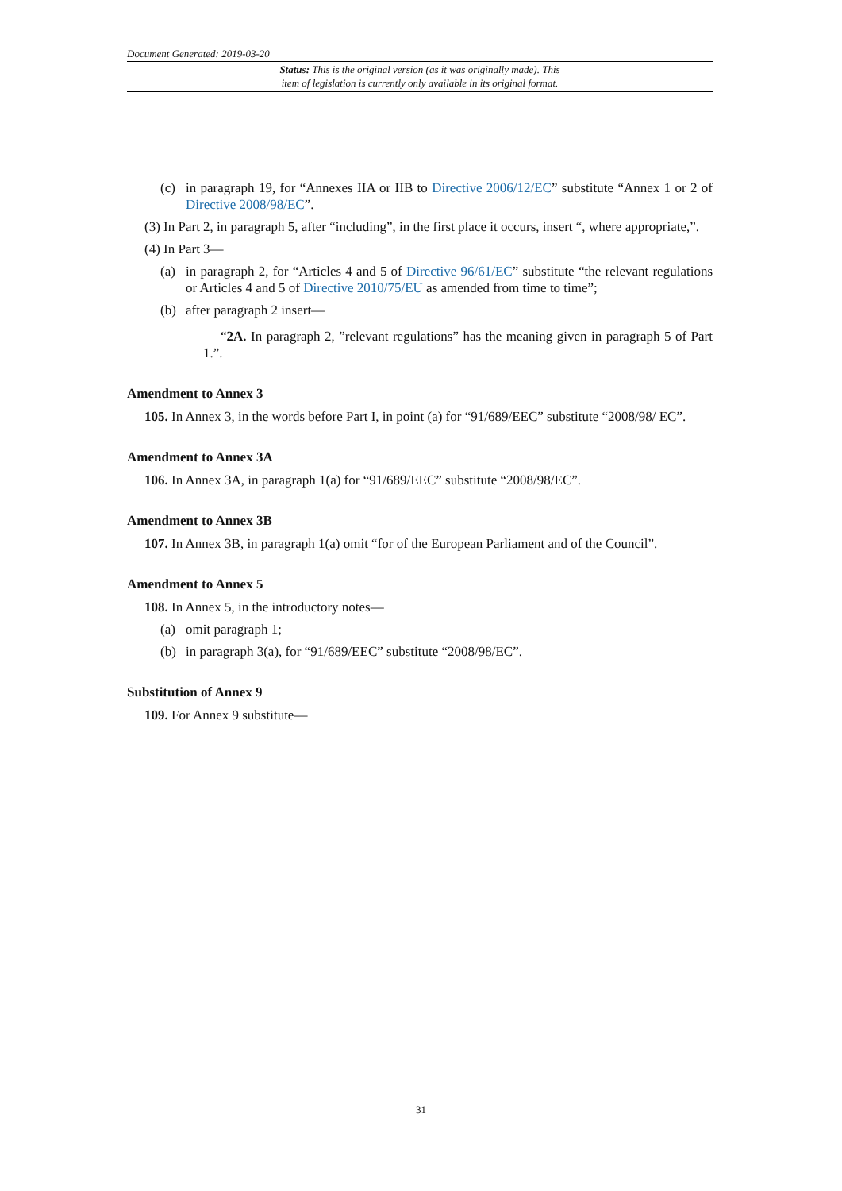Document Generated: 2019-03-20
Status: This is the original version (as it was originally made). This
item of legislation is currently only available in its original format.
(c) in paragraph 19, for “Annexes IIA or IIB to Directive 2006/12/EC” substitute “Annex 1 or 2 of Directive 2008/98/EC”.
(3) In Part 2, in paragraph 5, after “including”, in the first place it occurs, insert “, where appropriate,”.
(4) In Part 3—
(a) in paragraph 2, for “Articles 4 and 5 of Directive 96/61/EC” substitute “the relevant regulations or Articles 4 and 5 of Directive 2010/75/EU as amended from time to time”;
(b) after paragraph 2 insert—
“2A. In paragraph 2, ”relevant regulations” has the meaning given in paragraph 5 of Part 1.”.
Amendment to Annex 3
105. In Annex 3, in the words before Part I, in point (a) for “91/689/EEC” substitute “2008/98/ EC”.
Amendment to Annex 3A
106. In Annex 3A, in paragraph 1(a) for “91/689/EEC” substitute “2008/98/EC”.
Amendment to Annex 3B
107. In Annex 3B, in paragraph 1(a) omit “for of the European Parliament and of the Council”.
Amendment to Annex 5
108. In Annex 5, in the introductory notes—
(a) omit paragraph 1;
(b) in paragraph 3(a), for “91/689/EEC” substitute “2008/98/EC”.
Substitution of Annex 9
109. For Annex 9 substitute—
31